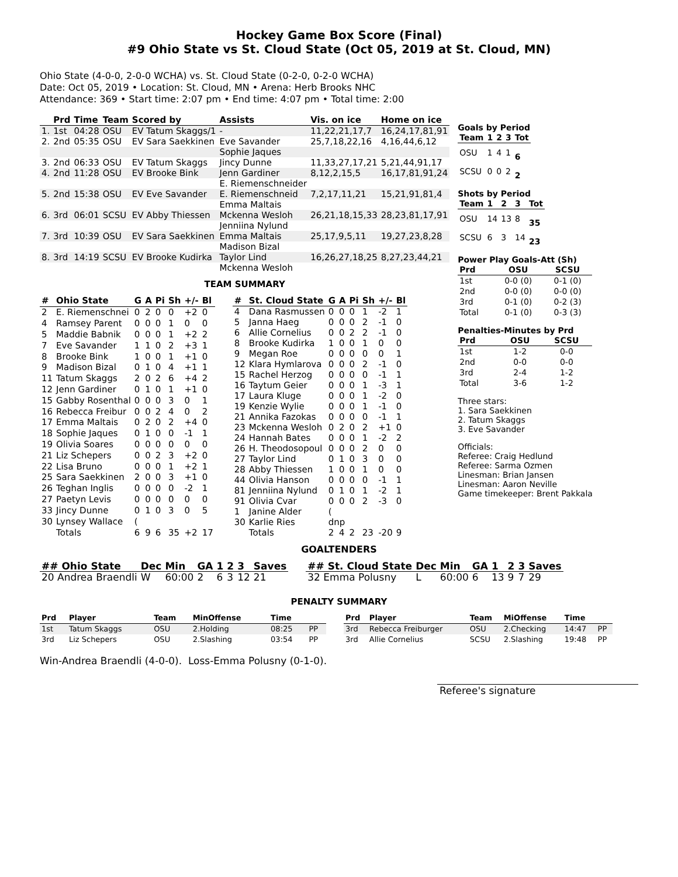Hockey Game Box Score (Final)
#9 Ohio State vs St. Cloud State (Oct 05, 2019 at St. Cloud, MN)
Ohio State (4-0-0, 2-0-0 WCHA) vs. St. Cloud State (0-2-0, 0-2-0 WCHA)
Date: Oct 05, 2019 • Location: St. Cloud, MN • Arena: Herb Brooks NHC
Attendance: 369 • Start time: 2:07 pm • End time: 4:07 pm • Total time: 2:00
| | Prd | Time | Team | Scored by | Assists | Vis. on ice | Home on ice |
| --- | --- | --- | --- | --- | --- | --- | --- |
| 1. | 1st | 04:28 | OSU | EV Tatum Skaggs/1 | - | 11,22,21,17,7 | 16,24,17,81,91 |
| 2. | 2nd | 05:35 | OSU | EV Sara Saekkinen | Eve Savander | 25,7,18,22,16 | 4,16,44,6,12 |
| | | | | | Sophie Jaques | | |
| 3. | 2nd | 06:33 | OSU | EV Tatum Skaggs | Jincy Dunne | 11,33,27,17,21 | 5,21,44,91,17 |
| 4. | 2nd | 11:28 | OSU | EV Brooke Bink | Jenn Gardiner | 8,12,2,15,5 | 16,17,81,91,24 |
| | | | | | E. Riemenschneider | | |
| 5. | 2nd | 15:38 | OSU | EV Eve Savander | E. Riemenschneid | 7,2,17,11,21 | 15,21,91,81,4 |
| | | | | | Emma Maltais | | |
| 6. | 3rd | 06:01 | SCSU | EV Abby Thiessen | Mckenna Wesloh | 26,21,18,15,33 | 28,23,81,17,91 |
| | | | | | Jenniina Nylund | | |
| 7. | 3rd | 10:39 | OSU | EV Sara Saekkinen | Emma Maltais | 25,17,9,5,11 | 19,27,23,8,28 |
| | | | | | Madison Bizal | | |
| 8. | 3rd | 14:19 | SCSU | EV Brooke Kudirka | Taylor Lind | 16,26,27,18,25 | 8,27,23,44,21 |
| | | | | | Mckenna Wesloh | | |
TEAM SUMMARY
| # | Ohio State | G | A | Pi | Sh | +/- | Bl |
| --- | --- | --- | --- | --- | --- | --- | --- |
| 2 | E. Riemenschnei | 0 | 2 | 0 | 0 | +2 | 0 |
| 4 | Ramsey Parent | 0 | 0 | 0 | 1 | 0 | 0 |
| 5 | Maddie Babnik | 0 | 0 | 0 | 1 | +2 | 2 |
| 7 | Eve Savander | 1 | 1 | 0 | 2 | +3 | 1 |
| 8 | Brooke Bink | 1 | 0 | 0 | 1 | +1 | 0 |
| 9 | Madison Bizal | 0 | 1 | 0 | 4 | +1 | 1 |
| 11 | Tatum Skaggs | 2 | 0 | 2 | 6 | +4 | 2 |
| 12 | Jenn Gardiner | 0 | 1 | 0 | 1 | +1 | 0 |
| 15 | Gabby Rosenthal | 0 | 0 | 0 | 3 | 0 | 1 |
| 16 | Rebecca Freibur | 0 | 0 | 2 | 4 | 0 | 2 |
| 17 | Emma Maltais | 0 | 2 | 0 | 2 | +4 | 0 |
| 18 | Sophie Jaques | 0 | 1 | 0 | 0 | -1 | 1 |
| 19 | Olivia Soares | 0 | 0 | 0 | 0 | 0 | 0 |
| 21 | Liz Schepers | 0 | 0 | 2 | 3 | +2 | 0 |
| 22 | Lisa Bruno | 0 | 0 | 0 | 1 | +2 | 1 |
| 25 | Sara Saekkinen | 2 | 0 | 0 | 3 | +1 | 0 |
| 26 | Teghan Inglis | 0 | 0 | 0 | 0 | -2 | 1 |
| 27 | Paetyn Levis | 0 | 0 | 0 | 0 | 0 | 0 |
| 33 | Jincy Dunne | 0 | 1 | 0 | 3 | 0 | 5 |
| 30 | Lynsey Wallace | ( | | | | | |
| | Totals | 6 | 9 | 6 | 35 | +2 | 17 |
| # | St. Cloud State | G | A | Pi | Sh | +/- | Bl |
| --- | --- | --- | --- | --- | --- | --- | --- |
| 4 | Dana Rasmussen | 0 | 0 | 0 | 1 | -2 | 1 |
| 5 | Janna Haeg | 0 | 0 | 0 | 2 | -1 | 0 |
| 6 | Allie Cornelius | 0 | 0 | 2 | 2 | -1 | 0 |
| 8 | Brooke Kudirka | 1 | 0 | 0 | 1 | 0 | 0 |
| 9 | Megan Roe | 0 | 0 | 0 | 0 | 0 | 1 |
| 12 | Klara Hymlarova | 0 | 0 | 0 | 2 | -1 | 0 |
| 15 | Rachel Herzog | 0 | 0 | 0 | 0 | -1 | 1 |
| 16 | Taytum Geier | 0 | 0 | 0 | 1 | -3 | 1 |
| 17 | Laura Kluge | 0 | 0 | 0 | 1 | -2 | 0 |
| 19 | Kenzie Wylie | 0 | 0 | 0 | 1 | -1 | 0 |
| 21 | Annika Fazokas | 0 | 0 | 0 | 0 | -1 | 1 |
| 23 | Mckenna Wesloh | 0 | 2 | 0 | 2 | +1 | 0 |
| 24 | Hannah Bates | 0 | 0 | 0 | 1 | -2 | 2 |
| 26 | H. Theodosopoul | 0 | 0 | 0 | 2 | 0 | 0 |
| 27 | Taylor Lind | 0 | 1 | 0 | 3 | 0 | 0 |
| 28 | Abby Thiessen | 1 | 0 | 0 | 1 | 0 | 0 |
| 44 | Olivia Hanson | 0 | 0 | 0 | 0 | -1 | 1 |
| 81 | Jenniina Nylund | 0 | 1 | 0 | 1 | -2 | 1 |
| 91 | Olivia Cvar | 0 | 0 | 0 | 2 | -3 | 0 |
| 1 | Janine Alder | ( | | | | | |
| 30 | Karlie Ries | dnp | | | | | |
| | Totals | 2 | 4 | 2 | 23 | -20 | 9 |
Goals by Period
| Team | 1 | 2 | 3 | Tot |
| --- | --- | --- | --- | --- |
| OSU | 1 | 4 | 1 | 6 |
| SCSU | 0 | 0 | 2 | 2 |
Shots by Period
| Team | 1 | 2 | 3 | Tot |
| --- | --- | --- | --- | --- |
| OSU | 14 | 13 | 8 | 35 |
| SCSU | 6 | 3 | 14 | 23 |
Power Play Goals-Att (Sh)
| Prd | OSU | SCSU |
| --- | --- | --- |
| 1st | 0-0 (0) | 0-1 (0) |
| 2nd | 0-0 (0) | 0-0 (0) |
| 3rd | 0-1 (0) | 0-2 (3) |
| Total | 0-1 (0) | 0-3 (3) |
Penalties-Minutes by Prd
| Prd | OSU | SCSU |
| --- | --- | --- |
| 1st | 1-2 | 0-0 |
| 2nd | 0-0 | 0-0 |
| 3rd | 2-4 | 1-2 |
| Total | 3-6 | 1-2 |
Three stars:
1. Sara Saekkinen
2. Tatum Skaggs
3. Eve Savander
Officials:
Referee: Craig Hedlund
Referee: Sarma Ozmen
Linesman: Brian Jansen
Linesman: Aaron Neville
Game timekeeper: Brent Pakkala
GOALTENDERS
| ## Ohio State | Dec | Min | GA | 1 | 2 | 3 | Saves |
| --- | --- | --- | --- | --- | --- | --- | --- |
| 20 Andrea Braendli | W | 60:00 | 2 | 6 | 3 | 12 | 21 |
| ## St. Cloud State | Dec | Min | GA | 1 | 2 | 3 | Saves |
| --- | --- | --- | --- | --- | --- | --- | --- |
| 32 Emma Polusny | L | 60:00 | 6 | 13 | 9 | 7 | 29 |
PENALTY SUMMARY
| Prd | Player | Team | MinOffense | Time | |
| --- | --- | --- | --- | --- | --- |
| 1st | Tatum Skaggs | OSU | 2.Holding | 08:25 | PP |
| 3rd | Liz Schepers | OSU | 2.Slashing | 03:54 | PP |
| Prd | Player | Team | MiOffense | Time | |
| --- | --- | --- | --- | --- | --- |
| 3rd | Rebecca Freiburger | OSU | 2.Checking | 14:47 | PP |
| 3rd | Allie Cornelius | SCSU | 2.Slashing | 19:48 | PP |
Win-Andrea Braendli (4-0-0). Loss-Emma Polusny (0-1-0).
Referee's signature